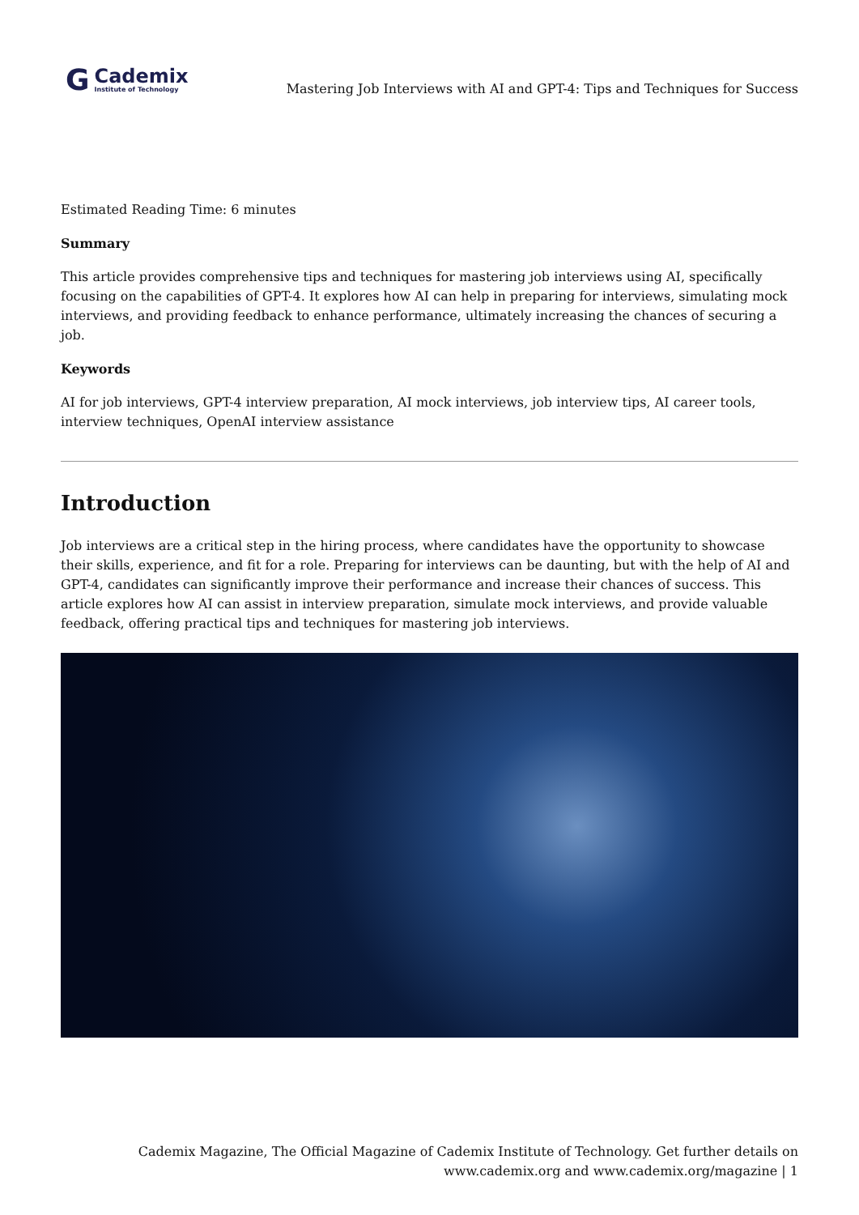G Cademix
Institute of Technology
Mastering Job Interviews with AI and GPT-4: Tips and Techniques for Success
Estimated Reading Time: 6 minutes
Summary
This article provides comprehensive tips and techniques for mastering job interviews using AI, specifically focusing on the capabilities of GPT-4. It explores how AI can help in preparing for interviews, simulating mock interviews, and providing feedback to enhance performance, ultimately increasing the chances of securing a job.
Keywords
AI for job interviews, GPT-4 interview preparation, AI mock interviews, job interview tips, AI career tools, interview techniques, OpenAI interview assistance
Introduction
Job interviews are a critical step in the hiring process, where candidates have the opportunity to showcase their skills, experience, and fit for a role. Preparing for interviews can be daunting, but with the help of AI and GPT-4, candidates can significantly improve their performance and increase their chances of success. This article explores how AI can assist in interview preparation, simulate mock interviews, and provide valuable feedback, offering practical tips and techniques for mastering job interviews.
Cademix Magazine, The Official Magazine of Cademix Institute of Technology. Get further details on
www.cademix.org and www.cademix.org/magazine | 1